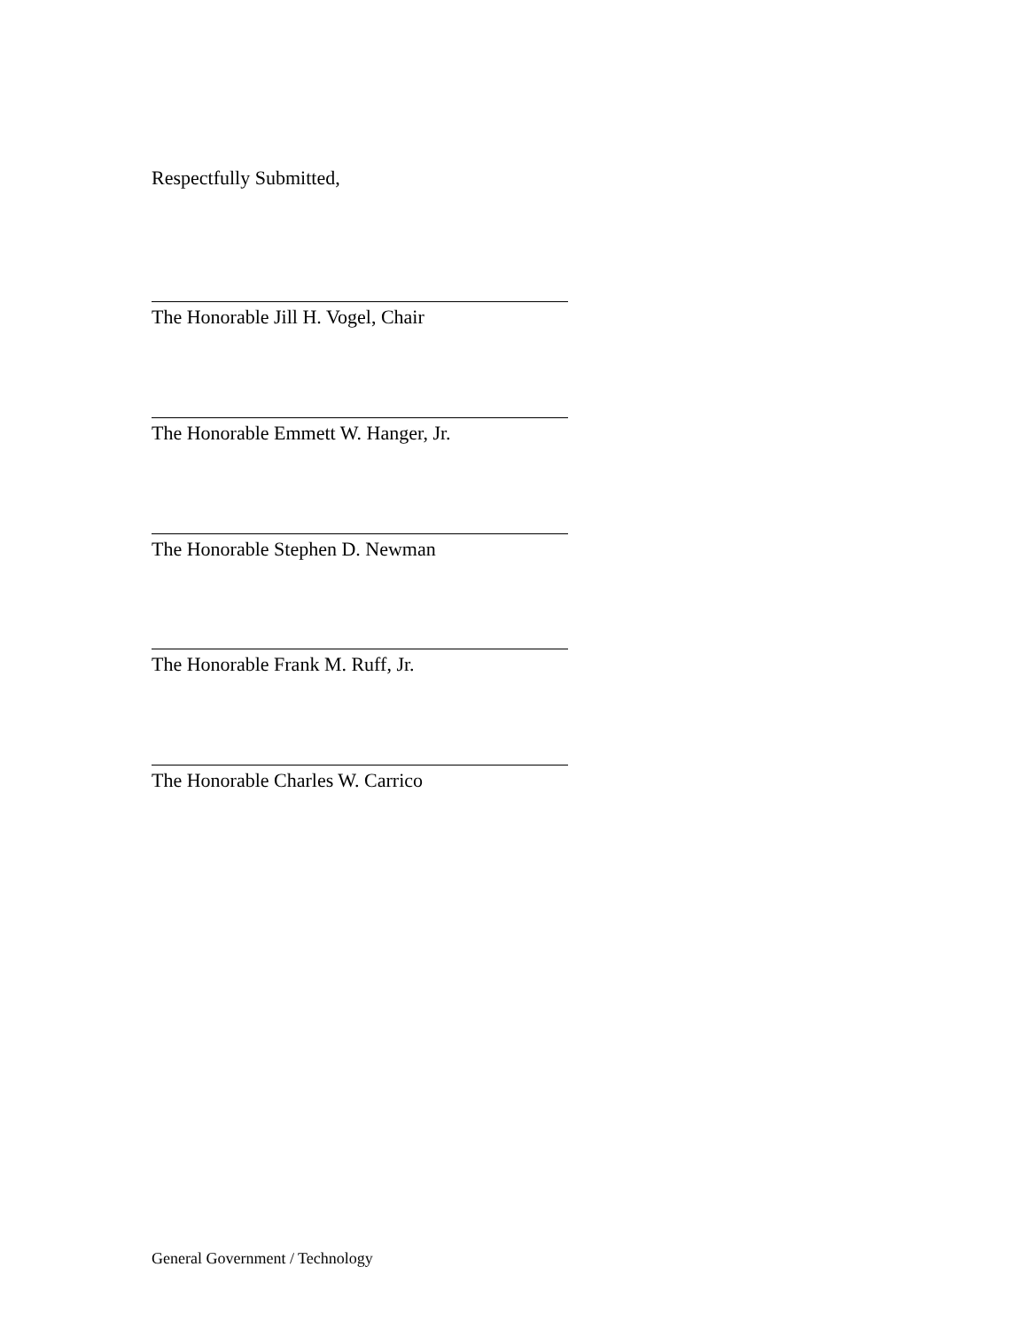Respectfully Submitted,
The Honorable Jill H. Vogel, Chair
The Honorable Emmett W. Hanger, Jr.
The Honorable Stephen D. Newman
The Honorable Frank M. Ruff, Jr.
The Honorable Charles W. Carrico
General Government / Technology